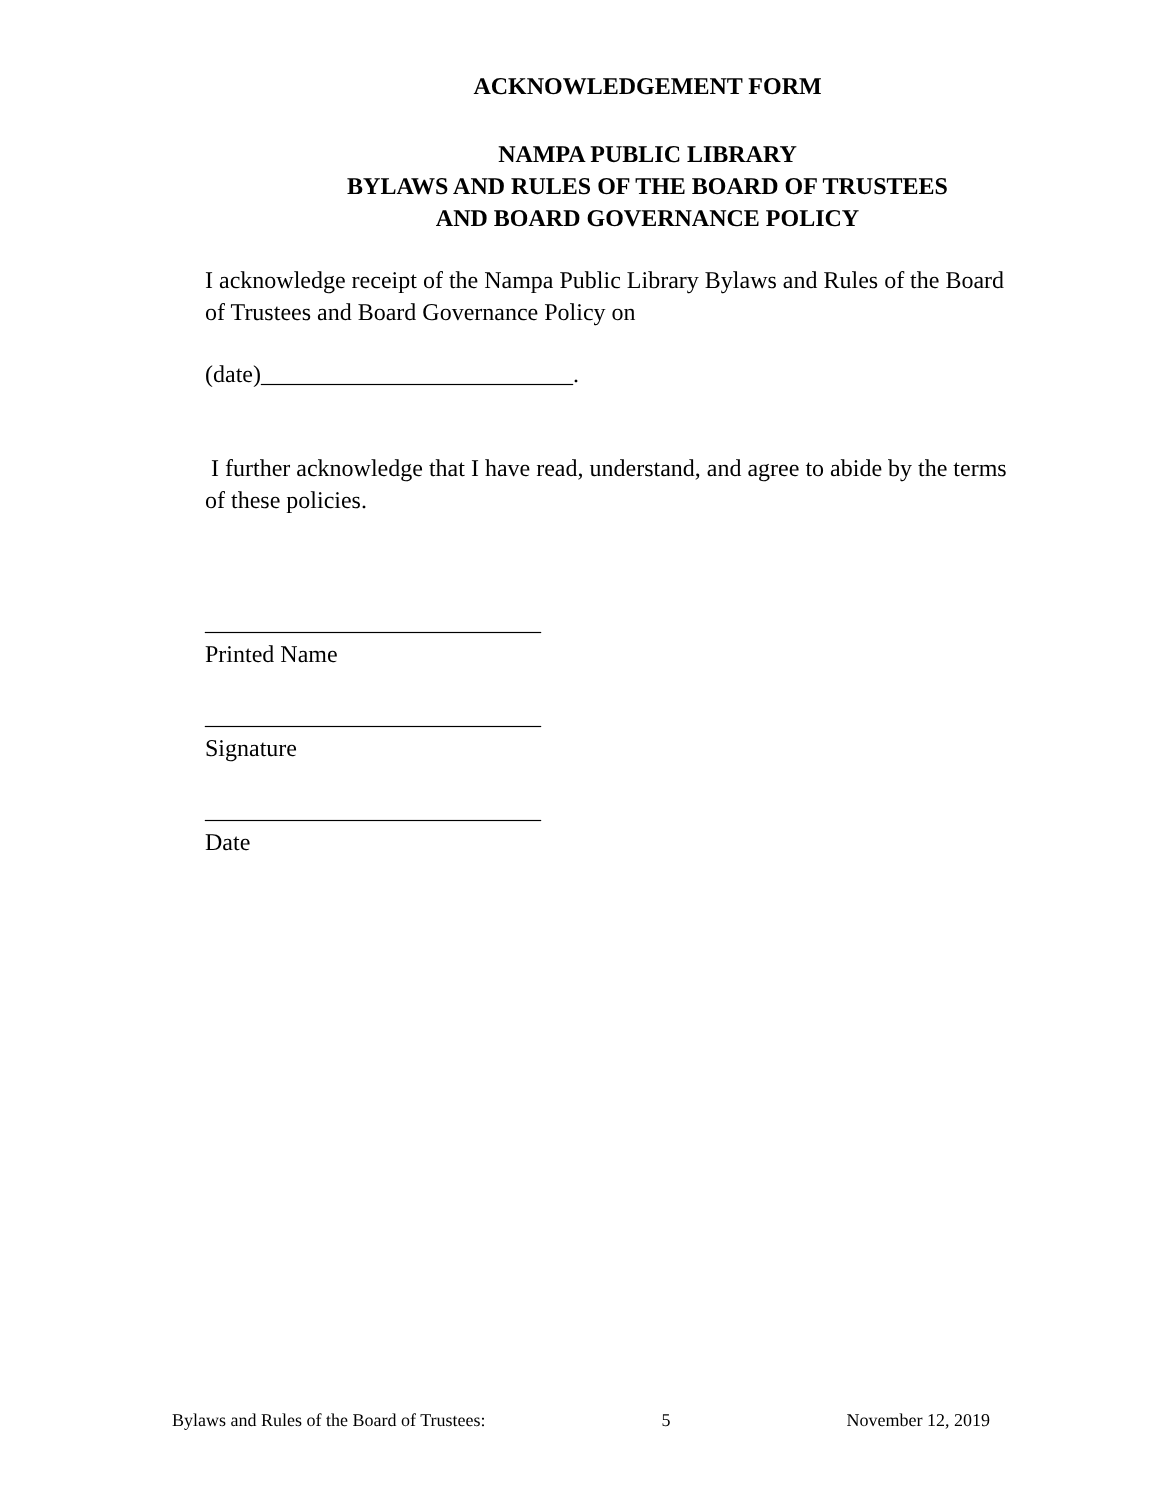ACKNOWLEDGEMENT FORM
NAMPA PUBLIC LIBRARY
BYLAWS AND RULES OF THE BOARD OF TRUSTEES
AND BOARD GOVERNANCE POLICY
I acknowledge receipt of the Nampa Public Library Bylaws and Rules of the Board of Trustees and Board Governance Policy on
(date)__________________________.
I further acknowledge that I have read, understand, and agree to abide by the terms of these policies.
____________________________
Printed Name
____________________________
Signature
____________________________
Date
Bylaws and Rules of the Board of Trustees: 5 November 12, 2019